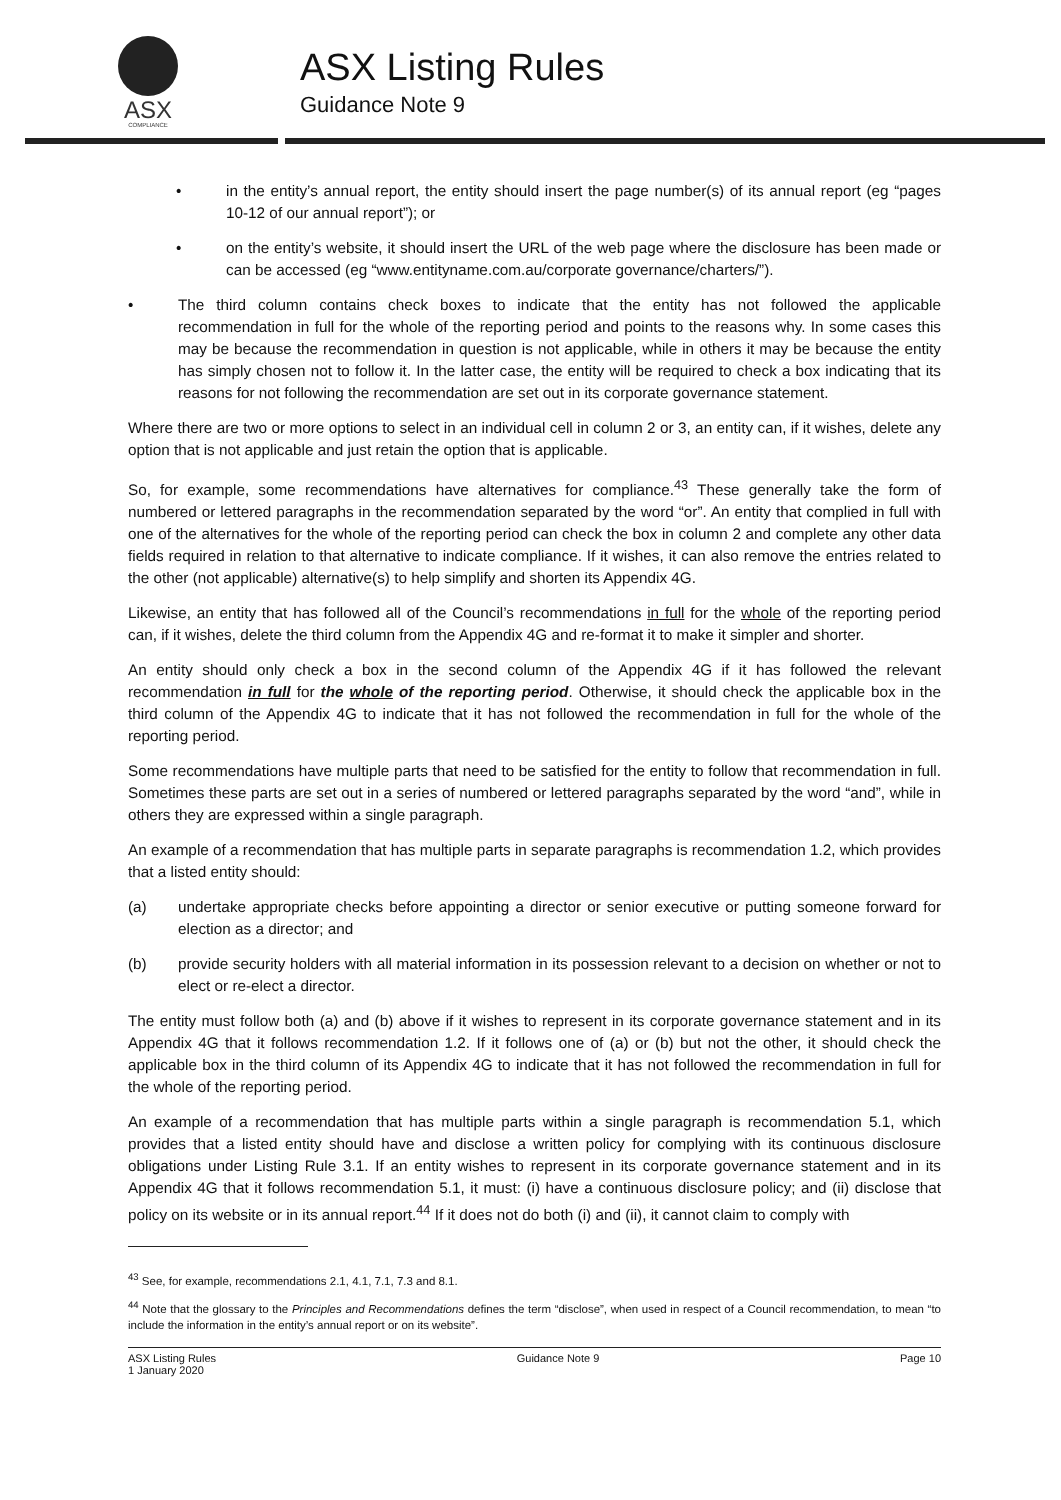ASX
COMPLIANCE
ASX Listing Rules
Guidance Note 9
• in the entity’s annual report, the entity should insert the page number(s) of its annual report (eg “pages 10-12 of our annual report”); or
• on the entity’s website, it should insert the URL of the web page where the disclosure has been made or can be accessed (eg “www.entityname.com.au/corporate governance/charters/”).
• The third column contains check boxes to indicate that the entity has not followed the applicable recommendation in full for the whole of the reporting period and points to the reasons why. In some cases this may be because the recommendation in question is not applicable, while in others it may be because the entity has simply chosen not to follow it. In the latter case, the entity will be required to check a box indicating that its reasons for not following the recommendation are set out in its corporate governance statement.
Where there are two or more options to select in an individual cell in column 2 or 3, an entity can, if it wishes, delete any option that is not applicable and just retain the option that is applicable.
So, for example, some recommendations have alternatives for compliance.<sup>43</sup> These generally take the form of numbered or lettered paragraphs in the recommendation separated by the word “or”. An entity that complied in full with one of the alternatives for the whole of the reporting period can check the box in column 2 and complete any other data fields required in relation to that alternative to indicate compliance. If it wishes, it can also remove the entries related to the other (not applicable) alternative(s) to help simplify and shorten its Appendix 4G.
Likewise, an entity that has followed all of the Council’s recommendations in full for the whole of the reporting period can, if it wishes, delete the third column from the Appendix 4G and re-format it to make it simpler and shorter.
An entity should only check a box in the second column of the Appendix 4G if it has followed the relevant recommendation in full for the whole of the reporting period. Otherwise, it should check the applicable box in the third column of the Appendix 4G to indicate that it has not followed the recommendation in full for the whole of the reporting period.
Some recommendations have multiple parts that need to be satisfied for the entity to follow that recommendation in full. Sometimes these parts are set out in a series of numbered or lettered paragraphs separated by the word “and”, while in others they are expressed within a single paragraph.
An example of a recommendation that has multiple parts in separate paragraphs is recommendation 1.2, which provides that a listed entity should:
(a) undertake appropriate checks before appointing a director or senior executive or putting someone forward for election as a director; and
(b) provide security holders with all material information in its possession relevant to a decision on whether or not to elect or re-elect a director.
The entity must follow both (a) and (b) above if it wishes to represent in its corporate governance statement and in its Appendix 4G that it follows recommendation 1.2. If it follows one of (a) or (b) but not the other, it should check the applicable box in the third column of its Appendix 4G to indicate that it has not followed the recommendation in full for the whole of the reporting period.
An example of a recommendation that has multiple parts within a single paragraph is recommendation 5.1, which provides that a listed entity should have and disclose a written policy for complying with its continuous disclosure obligations under Listing Rule 3.1. If an entity wishes to represent in its corporate governance statement and in its Appendix 4G that it follows recommendation 5.1, it must: (i) have a continuous disclosure policy; and (ii) disclose that policy on its website or in its annual report.<sup>44</sup> If it does not do both (i) and (ii), it cannot claim to comply with
<sup>43</sup> See, for example, recommendations 2.1, 4.1, 7.1, 7.3 and 8.1.
<sup>44</sup> Note that the glossary to the Principles and Recommendations defines the term “disclose”, when used in respect of a Council recommendation, to mean “to include the information in the entity’s annual report or on its website”.
ASX Listing Rules
1 January 2020 Guidance Note 9 Page 10